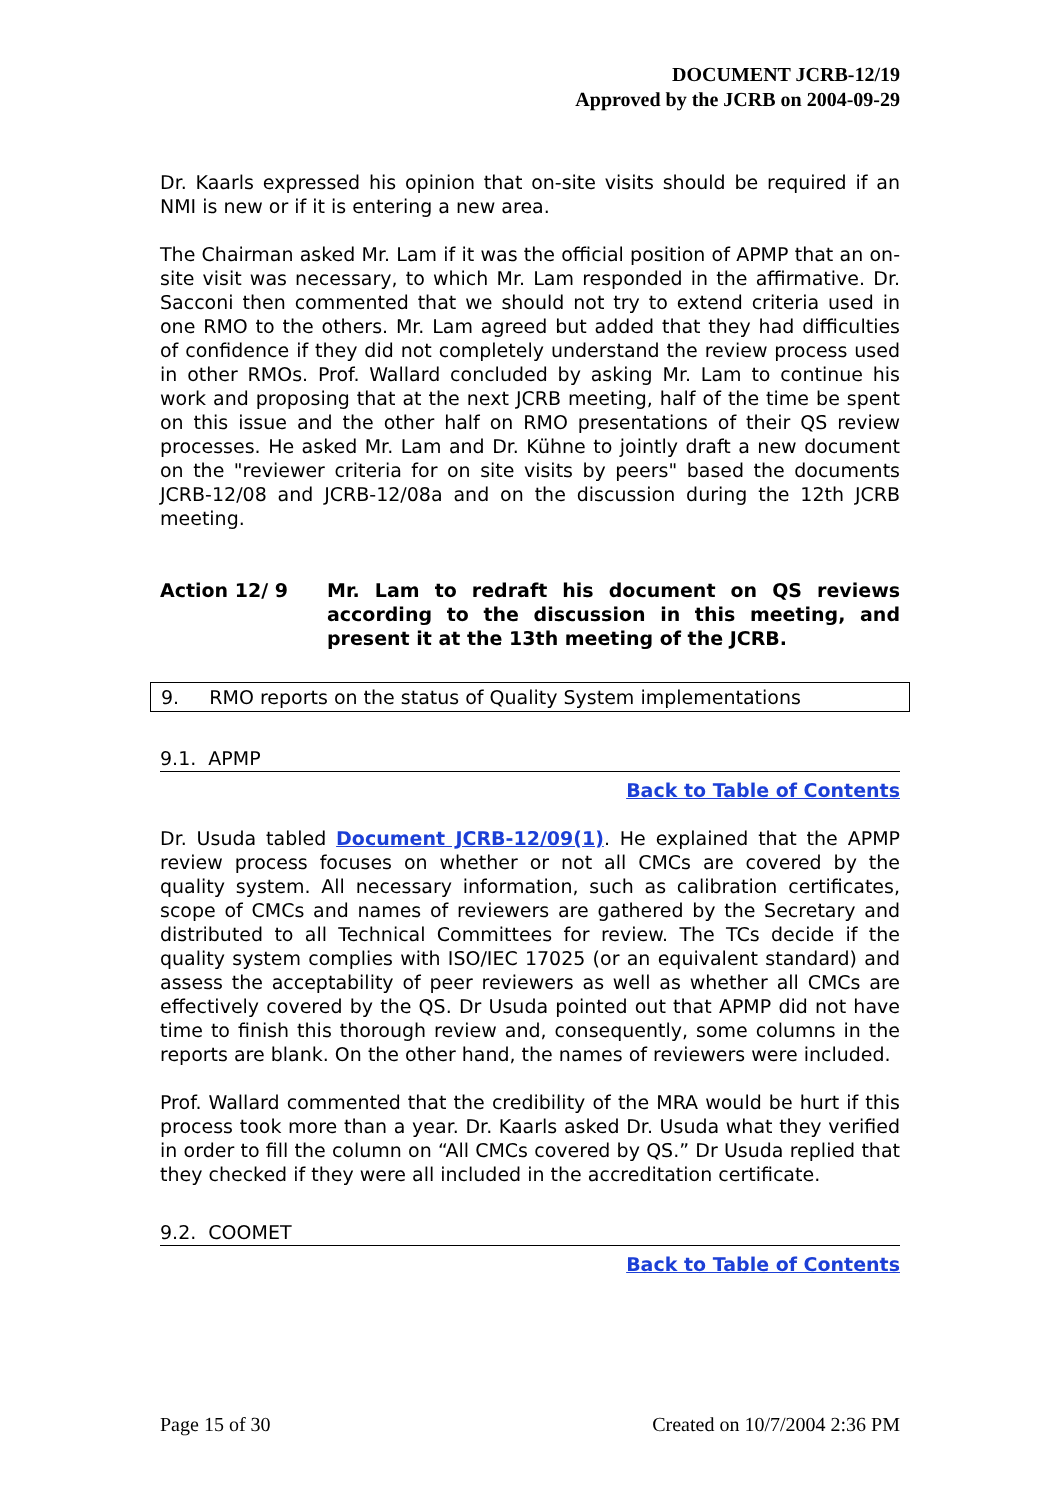DOCUMENT JCRB-12/19
Approved by the JCRB on 2004-09-29
Dr. Kaarls expressed his opinion that on-site visits should be required if an NMI is new or if it is entering a new area.
The Chairman asked Mr. Lam if it was the official position of APMP that an on-site visit was necessary, to which Mr. Lam responded in the affirmative. Dr. Sacconi then commented that we should not try to extend criteria used in one RMO to the others. Mr. Lam agreed but added that they had difficulties of confidence if they did not completely understand the review process used in other RMOs. Prof. Wallard concluded by asking Mr. Lam to continue his work and proposing that at the next JCRB meeting, half of the time be spent on this issue and the other half on RMO presentations of their QS review processes. He asked Mr. Lam and Dr. Kühne to jointly draft a new document on the "reviewer criteria for on site visits by peers" based the documents JCRB-12/08 and JCRB-12/08a and on the discussion during the 12th JCRB meeting.
Action 12/ 9 Mr. Lam to redraft his document on QS reviews according to the discussion in this meeting, and present it at the 13th meeting of the JCRB.
9. RMO reports on the status of Quality System implementations
9.1. APMP
Back to Table of Contents
Dr. Usuda tabled Document JCRB-12/09(1). He explained that the APMP review process focuses on whether or not all CMCs are covered by the quality system. All necessary information, such as calibration certificates, scope of CMCs and names of reviewers are gathered by the Secretary and distributed to all Technical Committees for review. The TCs decide if the quality system complies with ISO/IEC 17025 (or an equivalent standard) and assess the acceptability of peer reviewers as well as whether all CMCs are effectively covered by the QS. Dr Usuda pointed out that APMP did not have time to finish this thorough review and, consequently, some columns in the reports are blank. On the other hand, the names of reviewers were included.
Prof. Wallard commented that the credibility of the MRA would be hurt if this process took more than a year. Dr. Kaarls asked Dr. Usuda what they verified in order to fill the column on “All CMCs covered by QS.” Dr Usuda replied that they checked if they were all included in the accreditation certificate.
9.2. COOMET
Back to Table of Contents
Page 15 of 30 Created on 10/7/2004 2:36 PM